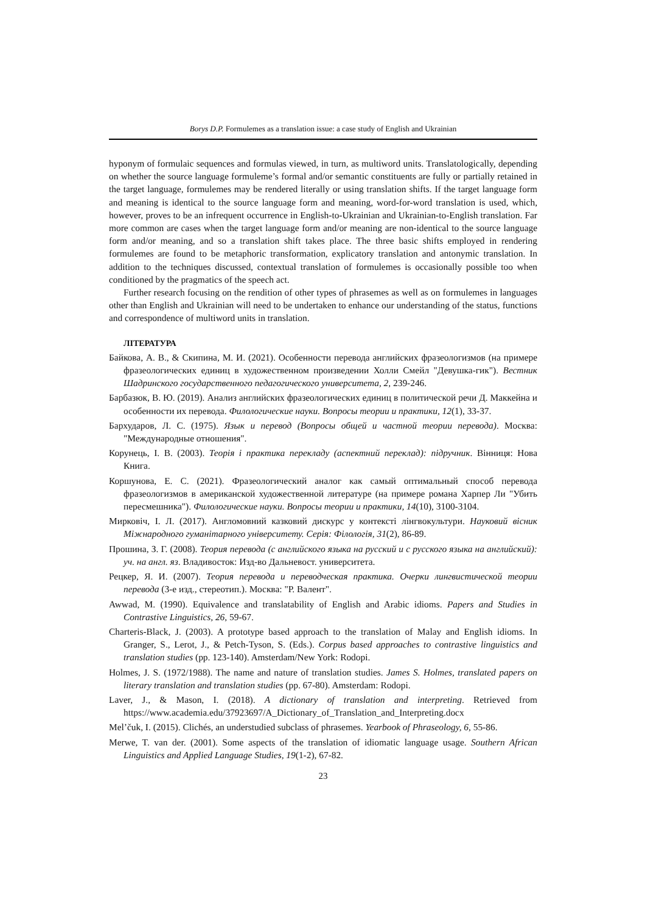Borys D.P. Formulemes as a translation issue: a case study of English and Ukrainian
hyponym of formulaic sequences and formulas viewed, in turn, as multiword units. Translatologically, depending on whether the source language formuleme’s formal and/or semantic constituents are fully or partially retained in the target language, formulemes may be rendered literally or using translation shifts. If the target language form and meaning is identical to the source language form and meaning, word-for-word translation is used, which, however, proves to be an infrequent occurrence in English-to-Ukrainian and Ukrainian-to-English translation. Far more common are cases when the target language form and/or meaning are non-identical to the source language form and/or meaning, and so a translation shift takes place. The three basic shifts employed in rendering formulemes are found to be metaphoric transformation, explicatory translation and antonymic translation. In addition to the techniques discussed, contextual translation of formulemes is occasionally possible too when conditioned by the pragmatics of the speech act.
Further research focusing on the rendition of other types of phrasemes as well as on formulemes in languages other than English and Ukrainian will need to be undertaken to enhance our understanding of the status, functions and correspondence of multiword units in translation.
ЛІТЕРАТУРА
Байкова, А. В., & Скипина, М. И. (2021). Особенности перевода английских фразеологизмов (на примере фразеологических единиц в художественном произведении Холли Смейл "Девушка-гик"). Вестник Шадринского государственного педагогического университета, 2, 239-246.
Барбазюк, В. Ю. (2019). Анализ английских фразеологических единиц в политической речи Д. Маккейна и особенности их перевода. Филологические науки. Вопросы теории и практики, 12(1), 33-37.
Бархударов, Л. С. (1975). Язык и перевод (Вопросы общей и частной теории перевода). Москва: "Международные отношения".
Корунець, І. В. (2003). Теорія і практика перекладу (аспектний переклад): підручник. Вінниця: Нова Книга.
Коршунова, Е. С. (2021). Фразеологический аналог как самый оптимальный способ перевода фразеологизмов в американской художественной литературе (на примере романа Харпер Ли "Убить пересмешника"). Филологические науки. Вопросы теории и практики, 14(10), 3100-3104.
Мирковіч, І. Л. (2017). Англомовний казковий дискурс у контексті лінгвокультури. Науковий вісник Міжнародного гуманітарного університету. Серія: Філологія, 31(2), 86-89.
Прошина, З. Г. (2008). Теория перевода (с английского языка на русский и с русского языка на английский): уч. на англ. яз. Владивосток: Изд-во Дальневост. университета.
Рецкер, Я. И. (2007). Теория перевода и переводческая практика. Очерки лингвистической теории перевода (3-е изд., стереотип.). Москва: "Р. Валент".
Awwad, M. (1990). Equivalence and translatability of English and Arabic idioms. Papers and Studies in Contrastive Linguistics, 26, 59-67.
Charteris-Black, J. (2003). A prototype based approach to the translation of Malay and English idioms. In Granger, S., Lerot, J., & Petch-Tyson, S. (Eds.). Corpus based approaches to contrastive linguistics and translation studies (pp. 123-140). Amsterdam/New York: Rodopi.
Holmes, J. S. (1972/1988). The name and nature of translation studies. James S. Holmes, translated papers on literary translation and translation studies (pp. 67-80). Amsterdam: Rodopi.
Laver, J., & Mason, I. (2018). A dictionary of translation and interpreting. Retrieved from https://www.academia.edu/37923697/A_Dictionary_of_Translation_and_Interpreting.docx
Mel’čuk, I. (2015). Clichés, an understudied subclass of phrasemes. Yearbook of Phraseology, 6, 55-86.
Merwe, T. van der. (2001). Some aspects of the translation of idiomatic language usage. Southern African Linguistics and Applied Language Studies, 19(1-2), 67-82.
23